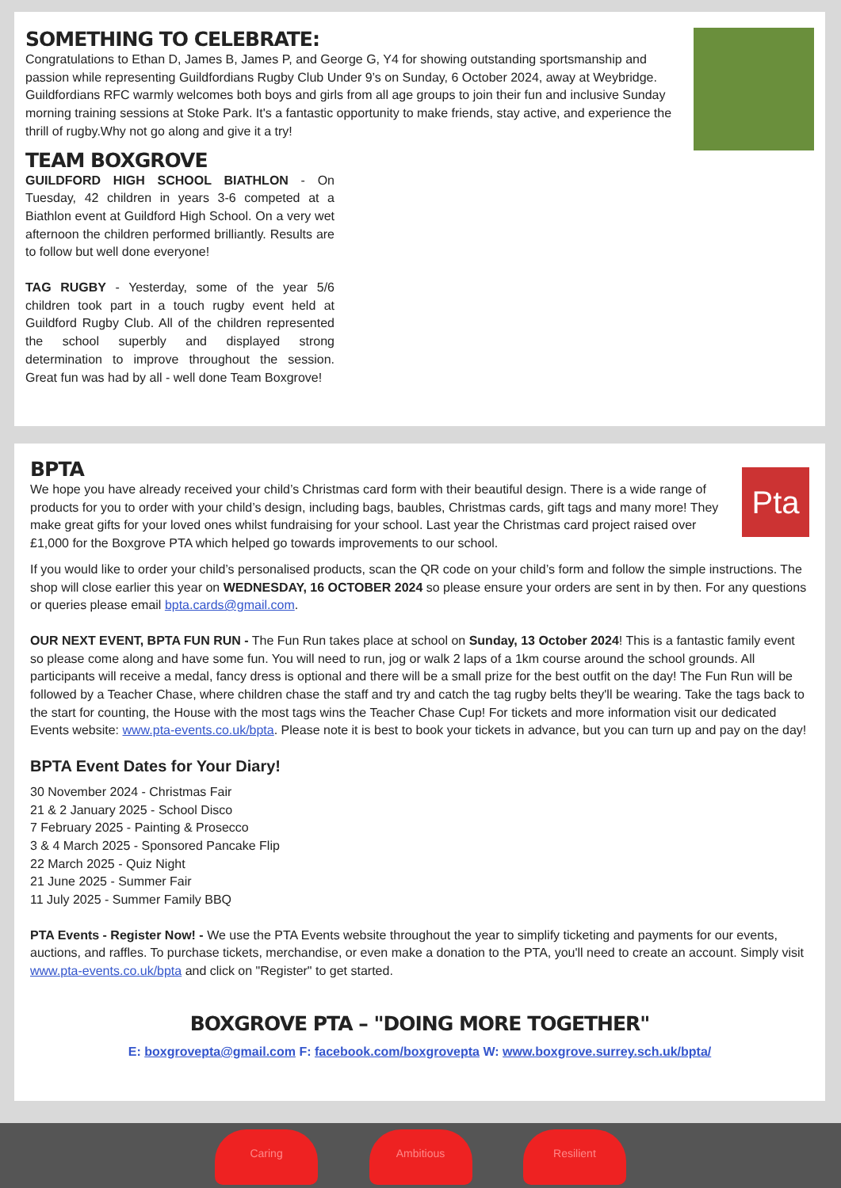SOMETHING TO CELEBRATE:
Congratulations to Ethan D, James B, James P, and George G, Y4 for showing outstanding sportsmanship and passion while representing Guildfordians Rugby Club Under 9’s on Sunday, 6 October 2024, away at Weybridge. Guildfordians RFC warmly welcomes both boys and girls from all age groups to join their fun and inclusive Sunday morning training sessions at Stoke Park. It's a fantastic opportunity to make friends, stay active, and experience the thrill of rugby.Why not go along and give it a try!
TEAM BOXGROVE
GUILDFORD HIGH SCHOOL BIATHLON - On Tuesday, 42 children in years 3-6 competed at a Biathlon event at Guildford High School. On a very wet afternoon the children performed brilliantly. Results are to follow but well done everyone!
TAG RUGBY - Yesterday, some of the year 5/6 children took part in a touch rugby event held at Guildford Rugby Club. All of the children represented the school superbly and displayed strong determination to improve throughout the session. Great fun was had by all - well done Team Boxgrove!
Pta
BPTA
We hope you have already received your child’s Christmas card form with their beautiful design. There is a wide range of products for you to order with your child’s design, including bags, baubles, Christmas cards, gift tags and many more! They make great gifts for your loved ones whilst fundraising for your school. Last year the Christmas card project raised over £1,000 for the Boxgrove PTA which helped go towards improvements to our school.
If you would like to order your child’s personalised products, scan the QR code on your child’s form and follow the simple instructions. The shop will close earlier this year on WEDNESDAY, 16 OCTOBER 2024 so please ensure your orders are sent in by then. For any questions or queries please email bpta.cards@gmail.com.
OUR NEXT EVENT, BPTA FUN RUN - The Fun Run takes place at school on Sunday, 13 October 2024! This is a fantastic family event so please come along and have some fun. You will need to run, jog or walk 2 laps of a 1km course around the school grounds. All participants will receive a medal, fancy dress is optional and there will be a small prize for the best outfit on the day! The Fun Run will be followed by a Teacher Chase, where children chase the staff and try and catch the tag rugby belts they'll be wearing. Take the tags back to the start for counting, the House with the most tags wins the Teacher Chase Cup! For tickets and more information visit our dedicated Events website: www.pta-events.co.uk/bpta. Please note it is best to book your tickets in advance, but you can turn up and pay on the day!
BPTA Event Dates for Your Diary!
30 November 2024 - Christmas Fair
21 & 2 January 2025 - School Disco
7 February 2025 - Painting & Prosecco
3 & 4 March 2025 - Sponsored Pancake Flip
22 March 2025 - Quiz Night
21 June 2025 - Summer Fair
11 July 2025 - Summer Family BBQ
PTA Events - Register Now! - We use the PTA Events website throughout the year to simplify ticketing and payments for our events, auctions, and raffles. To purchase tickets, merchandise, or even make a donation to the PTA, you'll need to create an account. Simply visit www.pta-events.co.uk/bpta and click on "Register" to get started.
BOXGROVE PTA – "DOING MORE TOGETHER"
E: boxgrovepta@gmail.com F: facebook.com/boxgrovepta W: www.boxgrove.surrey.sch.uk/bpta/
Caring Ambitious Resilient